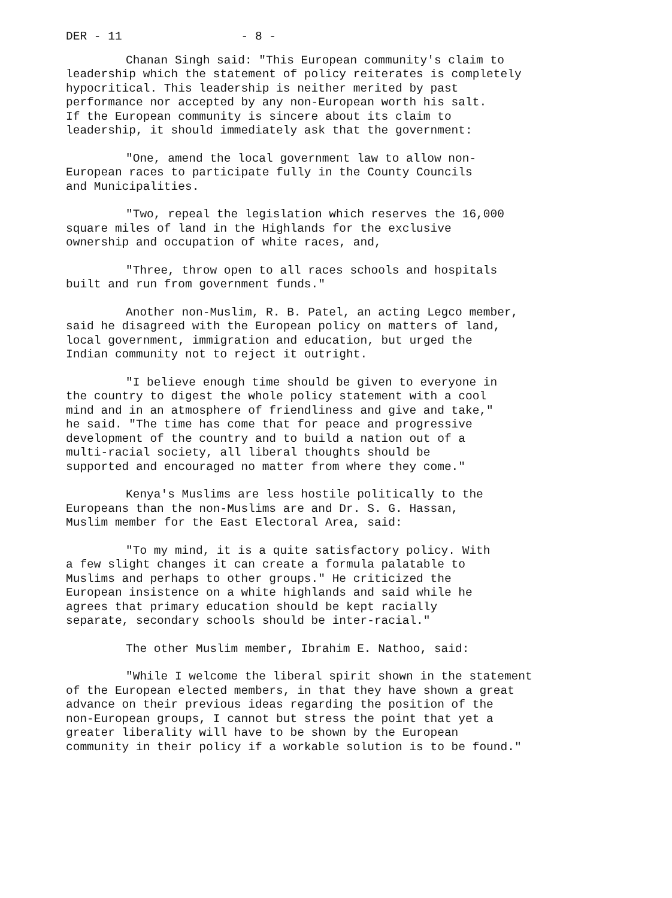DER - 11 - 8 -
Chanan Singh said: "This European community's claim to leadership which the statement of policy reiterates is completely hypocritical. This leadership is neither merited by past performance nor accepted by any non-European worth his salt. If the European community is sincere about its claim to leadership, it should immediately ask that the government:
"One, amend the local government law to allow non- European races to participate fully in the County Councils and Municipalities.
"Two, repeal the legislation which reserves the 16,000 square miles of land in the Highlands for the exclusive ownership and occupation of white races, and,
"Three, throw open to all races schools and hospitals built and run from government funds."
Another non-Muslim, R. B. Patel, an acting Legco member, said he disagreed with the European policy on matters of land, local government, immigration and education, but urged the Indian community not to reject it outright.
"I believe enough time should be given to everyone in the country to digest the whole policy statement with a cool mind and in an atmosphere of friendliness and give and take," he said. "The time has come that for peace and progressive development of the country and to build a nation out of a multi-racial society, all liberal thoughts should be supported and encouraged no matter from where they come."
Kenya's Muslims are less hostile politically to the Europeans than the non-Muslims are and Dr. S. G. Hassan, Muslim member for the East Electoral Area, said:
"To my mind, it is a quite satisfactory policy. With a few slight changes it can create a formula palatable to Muslims and perhaps to other groups." He criticized the European insistence on a white highlands and said while he agrees that primary education should be kept racially separate, secondary schools should be inter-racial."
The other Muslim member, Ibrahim E. Nathoo, said:
"While I welcome the liberal spirit shown in the statement of the European elected members, in that they have shown a great advance on their previous ideas regarding the position of the non-European groups, I cannot but stress the point that yet a greater liberality will have to be shown by the European community in their policy if a workable solution is to be found."